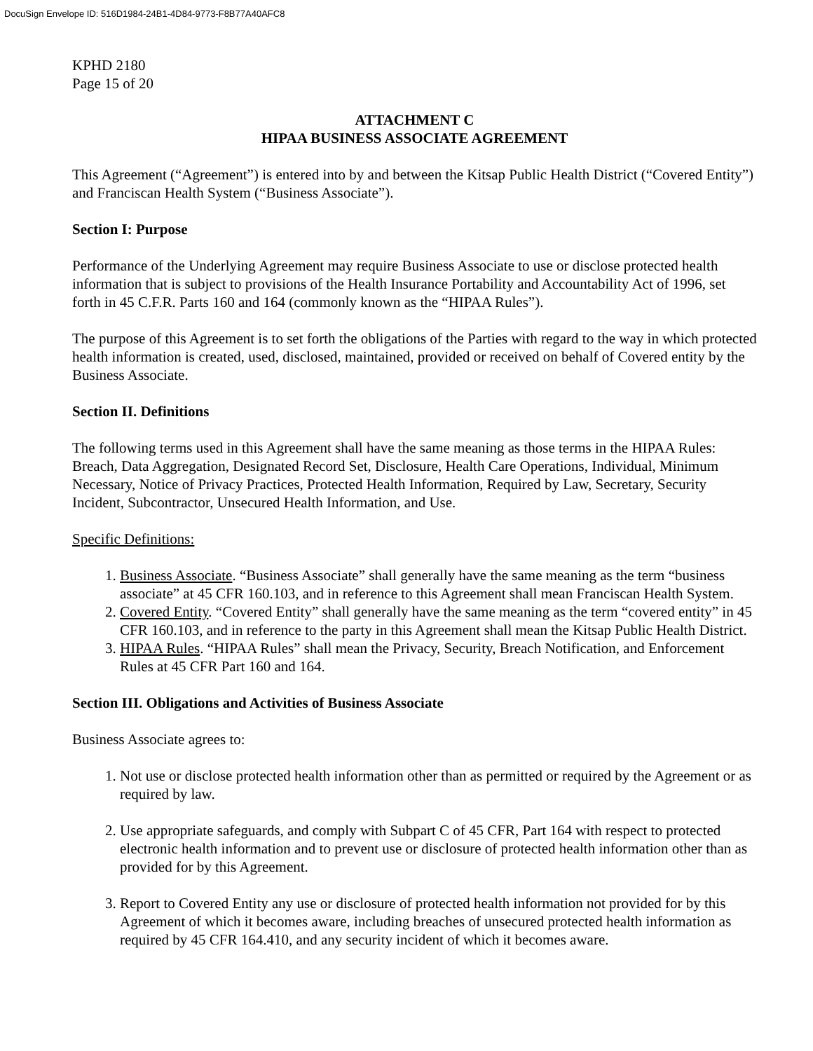DocuSign Envelope ID: 516D1984-24B1-4D84-9773-F8B77A40AFC8
KPHD 2180
Page 15 of 20
ATTACHMENT C
HIPAA BUSINESS ASSOCIATE AGREEMENT
This Agreement (“Agreement”) is entered into by and between the Kitsap Public Health District (“Covered Entity”) and Franciscan Health System (“Business Associate”).
Section I: Purpose
Performance of the Underlying Agreement may require Business Associate to use or disclose protected health information that is subject to provisions of the Health Insurance Portability and Accountability Act of 1996, set forth in 45 C.F.R. Parts 160 and 164 (commonly known as the “HIPAA Rules”).
The purpose of this Agreement is to set forth the obligations of the Parties with regard to the way in which protected health information is created, used, disclosed, maintained, provided or received on behalf of Covered entity by the Business Associate.
Section II. Definitions
The following terms used in this Agreement shall have the same meaning as those terms in the HIPAA Rules: Breach, Data Aggregation, Designated Record Set, Disclosure, Health Care Operations, Individual, Minimum Necessary, Notice of Privacy Practices, Protected Health Information, Required by Law, Secretary, Security Incident, Subcontractor, Unsecured Health Information, and Use.
Specific Definitions:
1. Business Associate. “Business Associate” shall generally have the same meaning as the term “business associate” at 45 CFR 160.103, and in reference to this Agreement shall mean Franciscan Health System.
2. Covered Entity. “Covered Entity” shall generally have the same meaning as the term “covered entity” in 45 CFR 160.103, and in reference to the party in this Agreement shall mean the Kitsap Public Health District.
3. HIPAA Rules. “HIPAA Rules” shall mean the Privacy, Security, Breach Notification, and Enforcement Rules at 45 CFR Part 160 and 164.
Section III. Obligations and Activities of Business Associate
Business Associate agrees to:
1. Not use or disclose protected health information other than as permitted or required by the Agreement or as required by law.
2. Use appropriate safeguards, and comply with Subpart C of 45 CFR, Part 164 with respect to protected electronic health information and to prevent use or disclosure of protected health information other than as provided for by this Agreement.
3. Report to Covered Entity any use or disclosure of protected health information not provided for by this Agreement of which it becomes aware, including breaches of unsecured protected health information as required by 45 CFR 164.410, and any security incident of which it becomes aware.